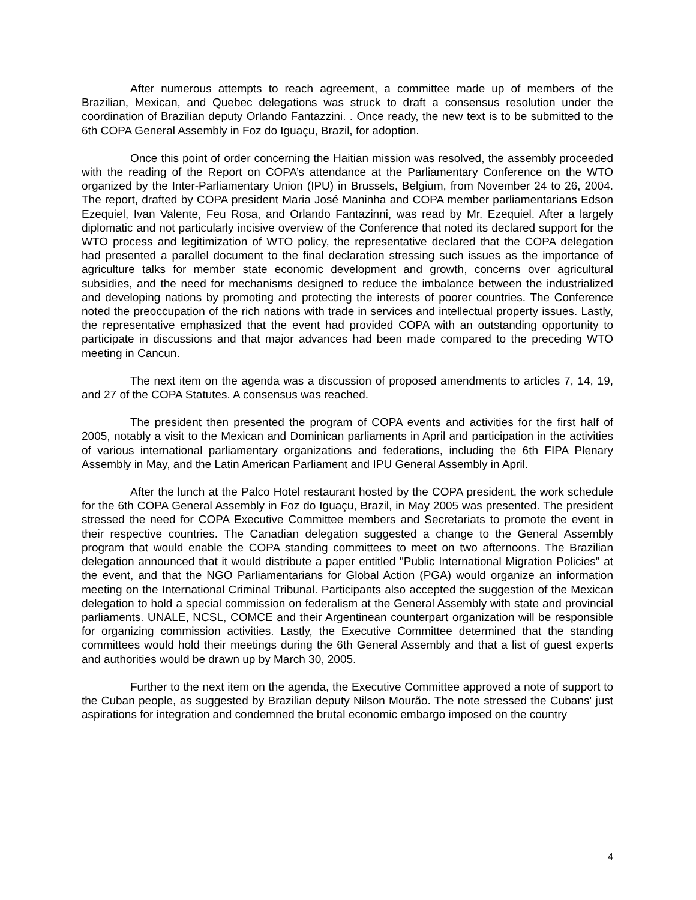After numerous attempts to reach agreement, a committee made up of members of the Brazilian, Mexican, and Quebec delegations was struck to draft a consensus resolution under the coordination of Brazilian deputy Orlando Fantazzini. . Once ready, the new text is to be submitted to the 6th COPA General Assembly in Foz do Iguaçu, Brazil, for adoption.
Once this point of order concerning the Haitian mission was resolved, the assembly proceeded with the reading of the Report on COPA’s attendance at the Parliamentary Conference on the WTO organized by the Inter-Parliamentary Union (IPU) in Brussels, Belgium, from November 24 to 26, 2004. The report, drafted by COPA president Maria José Maninha and COPA member parliamentarians Edson Ezequiel, Ivan Valente, Feu Rosa, and Orlando Fantazinni, was read by Mr. Ezequiel. After a largely diplomatic and not particularly incisive overview of the Conference that noted its declared support for the WTO process and legitimization of WTO policy, the representative declared that the COPA delegation had presented a parallel document to the final declaration stressing such issues as the importance of agriculture talks for member state economic development and growth, concerns over agricultural subsidies, and the need for mechanisms designed to reduce the imbalance between the industrialized and developing nations by promoting and protecting the interests of poorer countries. The Conference noted the preoccupation of the rich nations with trade in services and intellectual property issues. Lastly, the representative emphasized that the event had provided COPA with an outstanding opportunity to participate in discussions and that major advances had been made compared to the preceding WTO meeting in Cancun.
The next item on the agenda was a discussion of proposed amendments to articles 7, 14, 19, and 27 of the COPA Statutes. A consensus was reached.
The president then presented the program of COPA events and activities for the first half of 2005, notably a visit to the Mexican and Dominican parliaments in April and participation in the activities of various international parliamentary organizations and federations, including the 6th FIPA Plenary Assembly in May, and the Latin American Parliament and IPU General Assembly in April.
After the lunch at the Palco Hotel restaurant hosted by the COPA president, the work schedule for the 6th COPA General Assembly in Foz do Iguaçu, Brazil, in May 2005 was presented. The president stressed the need for COPA Executive Committee members and Secretariats to promote the event in their respective countries. The Canadian delegation suggested a change to the General Assembly program that would enable the COPA standing committees to meet on two afternoons. The Brazilian delegation announced that it would distribute a paper entitled "Public International Migration Policies" at the event, and that the NGO Parliamentarians for Global Action (PGA) would organize an information meeting on the International Criminal Tribunal. Participants also accepted the suggestion of the Mexican delegation to hold a special commission on federalism at the General Assembly with state and provincial parliaments. UNALE, NCSL, COMCE and their Argentinean counterpart organization will be responsible for organizing commission activities. Lastly, the Executive Committee determined that the standing committees would hold their meetings during the 6th General Assembly and that a list of guest experts and authorities would be drawn up by March 30, 2005.
Further to the next item on the agenda, the Executive Committee approved a note of support to the Cuban people, as suggested by Brazilian deputy Nilson Mourão. The note stressed the Cubans' just aspirations for integration and condemned the brutal economic embargo imposed on the country
4